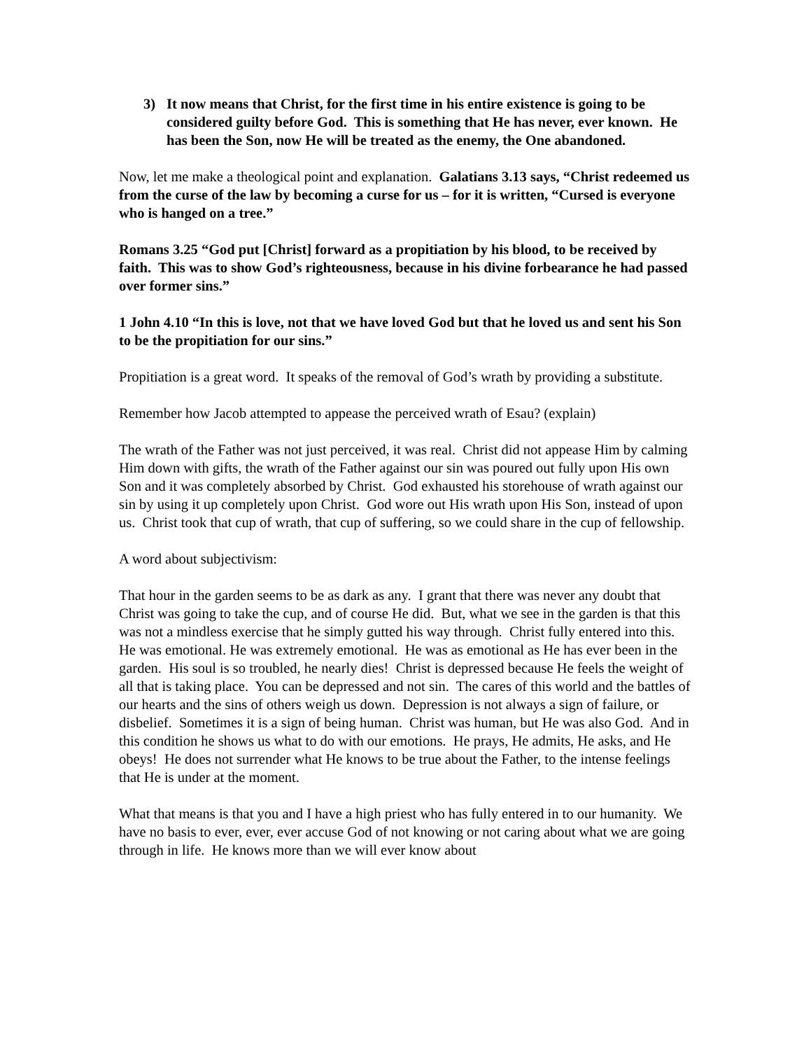3) It now means that Christ, for the first time in his entire existence is going to be considered guilty before God. This is something that He has never, ever known. He has been the Son, now He will be treated as the enemy, the One abandoned.
Now, let me make a theological point and explanation. Galatians 3.13 says, “Christ redeemed us from the curse of the law by becoming a curse for us – for it is written, “Cursed is everyone who is hanged on a tree.”
Romans 3.25 “God put [Christ] forward as a propitiation by his blood, to be received by faith. This was to show God’s righteousness, because in his divine forbearance he had passed over former sins.”
1 John 4.10 “In this is love, not that we have loved God but that he loved us and sent his Son to be the propitiation for our sins.”
Propitiation is a great word. It speaks of the removal of God’s wrath by providing a substitute.
Remember how Jacob attempted to appease the perceived wrath of Esau? (explain)
The wrath of the Father was not just perceived, it was real. Christ did not appease Him by calming Him down with gifts, the wrath of the Father against our sin was poured out fully upon His own Son and it was completely absorbed by Christ. God exhausted his storehouse of wrath against our sin by using it up completely upon Christ. God wore out His wrath upon His Son, instead of upon us. Christ took that cup of wrath, that cup of suffering, so we could share in the cup of fellowship.
A word about subjectivism:
That hour in the garden seems to be as dark as any. I grant that there was never any doubt that Christ was going to take the cup, and of course He did. But, what we see in the garden is that this was not a mindless exercise that he simply gutted his way through. Christ fully entered into this. He was emotional. He was extremely emotional. He was as emotional as He has ever been in the garden. His soul is so troubled, he nearly dies! Christ is depressed because He feels the weight of all that is taking place. You can be depressed and not sin. The cares of this world and the battles of our hearts and the sins of others weigh us down. Depression is not always a sign of failure, or disbelief. Sometimes it is a sign of being human. Christ was human, but He was also God. And in this condition he shows us what to do with our emotions. He prays, He admits, He asks, and He obeys! He does not surrender what He knows to be true about the Father, to the intense feelings that He is under at the moment.
What that means is that you and I have a high priest who has fully entered in to our humanity. We have no basis to ever, ever, ever accuse God of not knowing or not caring about what we are going through in life. He knows more than we will ever know about